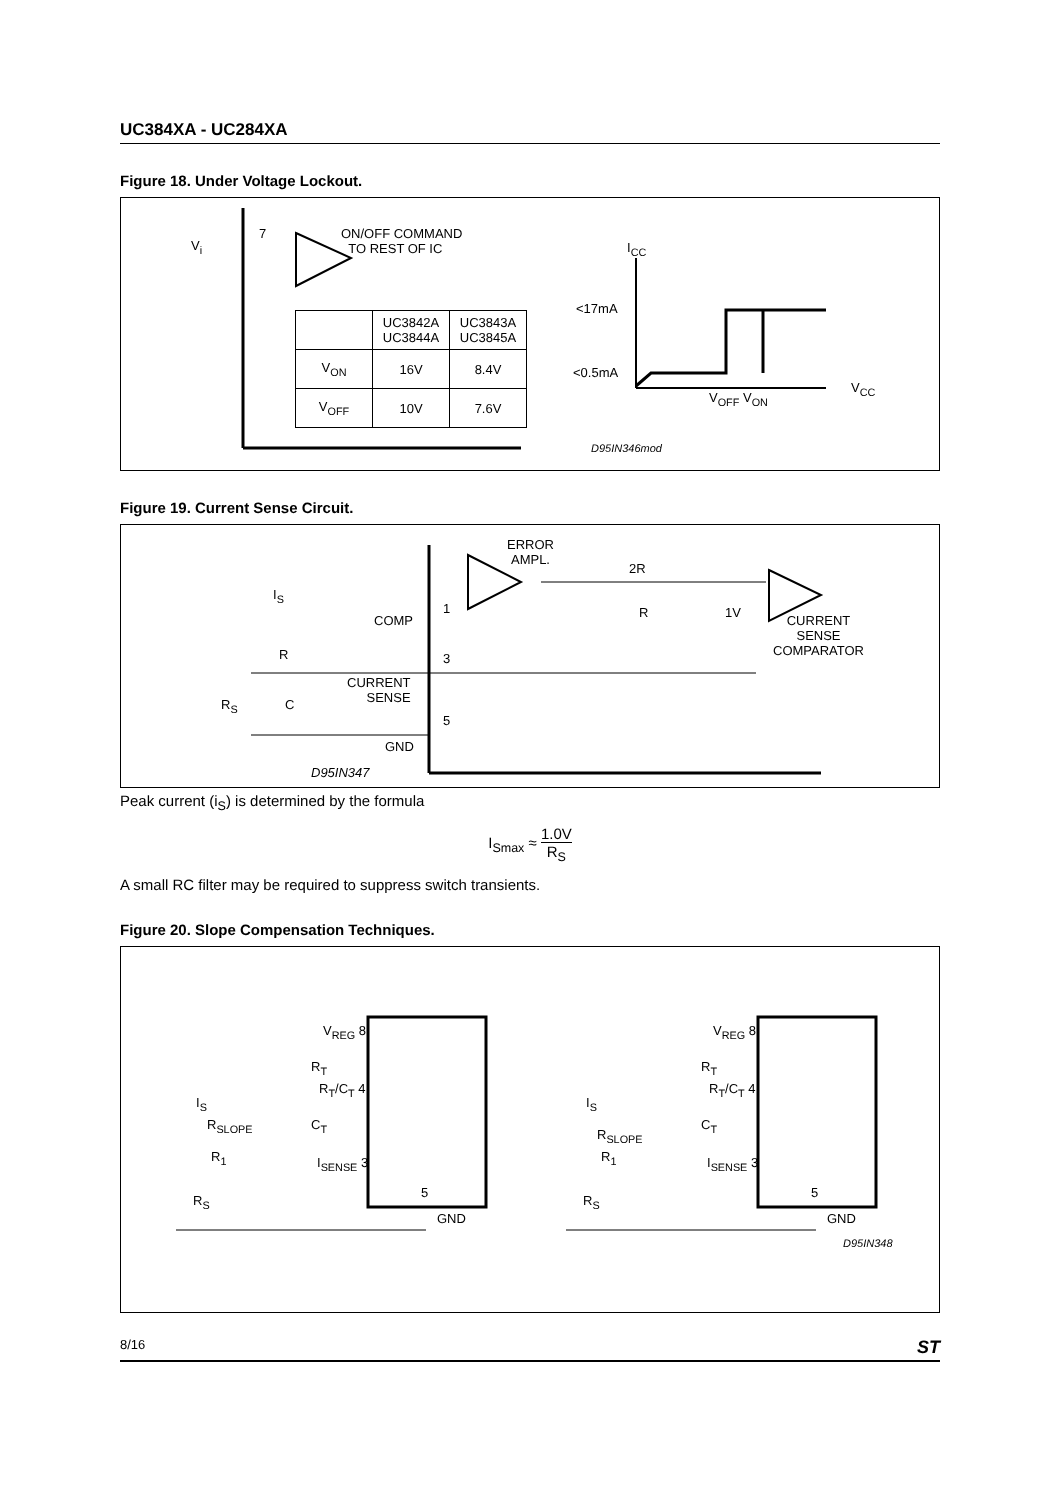UC384XA - UC284XA
Figure 18. Under Voltage Lockout.
V<sub>i</sub>
7
ON/OFF COMMAND
TO REST OF IC
I<sub>CC</sub>
<17mA
<0.5mA
V<sub>OFF</sub> V<sub>ON</sub>
V<sub>CC</sub>
D95IN346mod
| | UC3842A UC3844A | UC3843A UC3845A |
| V<sub>ON</sub> | 16V | 8.4V |
| V<sub>OFF</sub> | 10V | 7.6V |
Figure 19. Current Sense Circuit.
I<sub>S</sub>
ERROR
AMPL.
2R
R 1V
CURRENT
SENSE
COMPARATOR
COMP
1
R 3
CURRENT
SENSE
R<sub>S</sub> C
5
GND
D95IN347
Peak current (i<sub>S</sub>) is determined by the formula
I<sub>Smax</sub> ≈ 1.0V R<sub>S</sub>
A small RC filter may be required to suppress switch transients.
Figure 20. Slope Compensation Techniques.
V<sub>REG</sub> 8
R<sub>T</sub>
R<sub>T</sub>/C<sub>T</sub> 4
I<sub>S</sub>
R<sub>SLOPE</sub> C<sub>T</sub>
R<sub>1</sub> I<sub>SENSE</sub> 3
R<sub>S</sub>
5
GND
V<sub>REG</sub> 8
R<sub>T</sub>
R<sub>T</sub>/C<sub>T</sub> 4
I<sub>S</sub>
R<sub>SLOPE</sub>
C<sub>T</sub>
R<sub>1</sub> I<sub>SENSE</sub> 3
R<sub>S</sub>
5
GND
D95IN348
8/16 ST